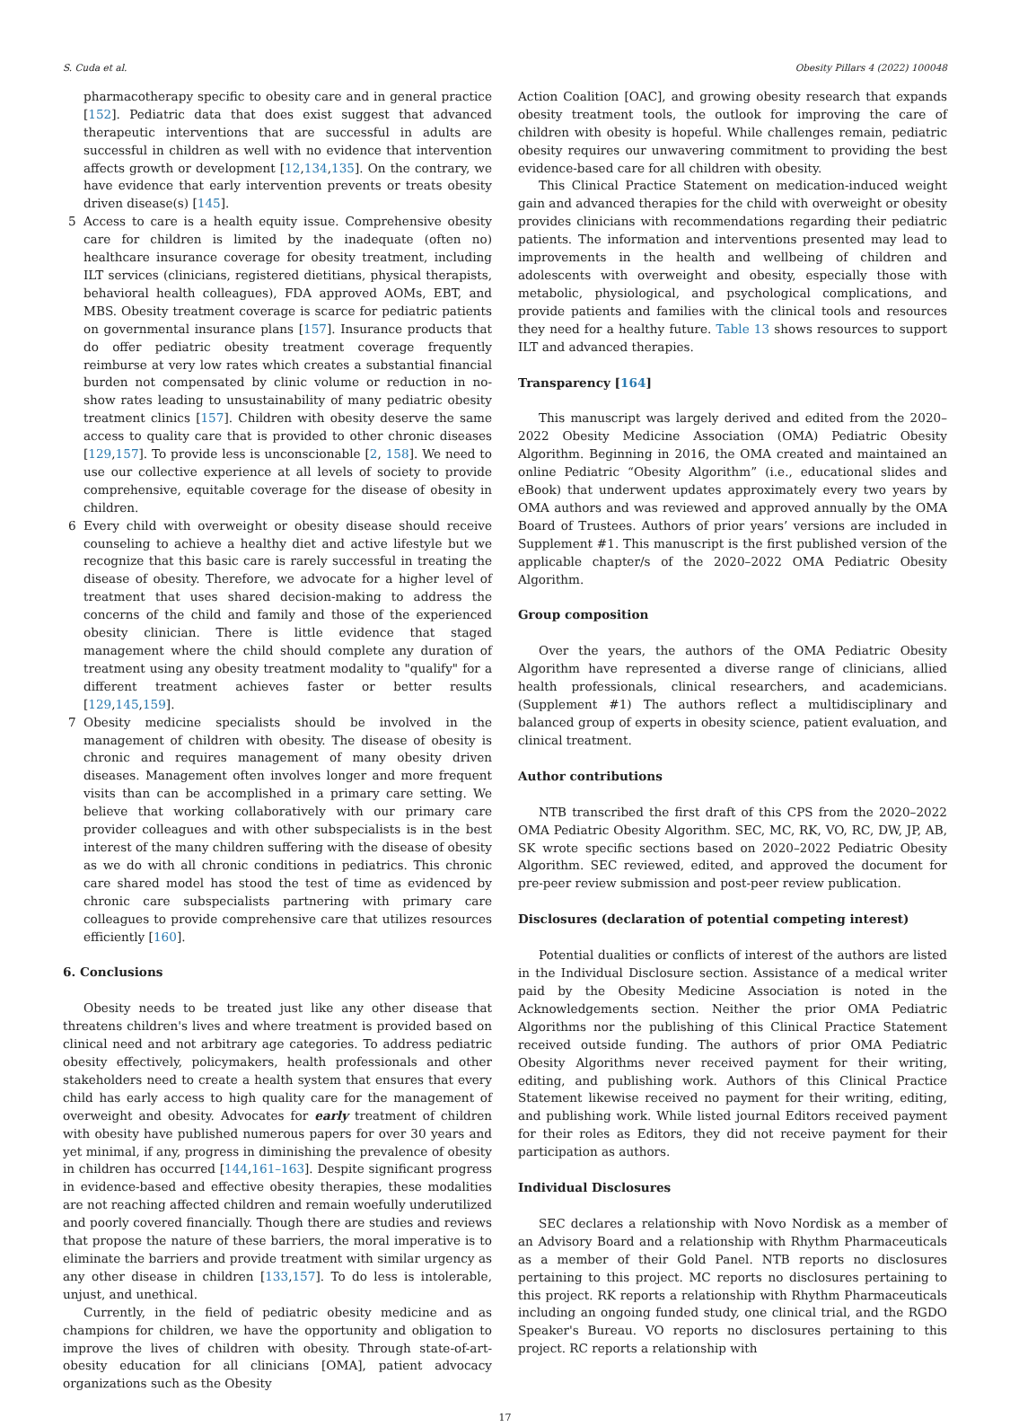S. Cuda et al. Obesity Pillars 4 (2022) 100048
pharmacotherapy specific to obesity care and in general practice [152]. Pediatric data that does exist suggest that advanced therapeutic interventions that are successful in adults are successful in children as well with no evidence that intervention affects growth or development [12,134,135]. On the contrary, we have evidence that early intervention prevents or treats obesity driven disease(s) [145].
5 Access to care is a health equity issue. Comprehensive obesity care for children is limited by the inadequate (often no) healthcare insurance coverage for obesity treatment, including ILT services (clinicians, registered dietitians, physical therapists, behavioral health colleagues), FDA approved AOMs, EBT, and MBS. Obesity treatment coverage is scarce for pediatric patients on governmental insurance plans [157]. Insurance products that do offer pediatric obesity treatment coverage frequently reimburse at very low rates which creates a substantial financial burden not compensated by clinic volume or reduction in no-show rates leading to unsustainability of many pediatric obesity treatment clinics [157]. Children with obesity deserve the same access to quality care that is provided to other chronic diseases [129,157]. To provide less is unconscionable [2, 158]. We need to use our collective experience at all levels of society to provide comprehensive, equitable coverage for the disease of obesity in children.
6 Every child with overweight or obesity disease should receive counseling to achieve a healthy diet and active lifestyle but we recognize that this basic care is rarely successful in treating the disease of obesity. Therefore, we advocate for a higher level of treatment that uses shared decision-making to address the concerns of the child and family and those of the experienced obesity clinician. There is little evidence that staged management where the child should complete any duration of treatment using any obesity treatment modality to "qualify" for a different treatment achieves faster or better results [129,145,159].
7 Obesity medicine specialists should be involved in the management of children with obesity. The disease of obesity is chronic and requires management of many obesity driven diseases. Management often involves longer and more frequent visits than can be accomplished in a primary care setting. We believe that working collaboratively with our primary care provider colleagues and with other subspecialists is in the best interest of the many children suffering with the disease of obesity as we do with all chronic conditions in pediatrics. This chronic care shared model has stood the test of time as evidenced by chronic care subspecialists partnering with primary care colleagues to provide comprehensive care that utilizes resources efficiently [160].
6. Conclusions
Obesity needs to be treated just like any other disease that threatens children's lives and where treatment is provided based on clinical need and not arbitrary age categories. To address pediatric obesity effectively, policymakers, health professionals and other stakeholders need to create a health system that ensures that every child has early access to high quality care for the management of overweight and obesity. Advocates for early treatment of children with obesity have published numerous papers for over 30 years and yet minimal, if any, progress in diminishing the prevalence of obesity in children has occurred [144,161–163]. Despite significant progress in evidence-based and effective obesity therapies, these modalities are not reaching affected children and remain woefully underutilized and poorly covered financially. Though there are studies and reviews that propose the nature of these barriers, the moral imperative is to eliminate the barriers and provide treatment with similar urgency as any other disease in children [133,157]. To do less is intolerable, unjust, and unethical.
Currently, in the field of pediatric obesity medicine and as champions for children, we have the opportunity and obligation to improve the lives of children with obesity. Through state-of-art-obesity education for all clinicians [OMA], patient advocacy organizations such as the Obesity
Action Coalition [OAC], and growing obesity research that expands obesity treatment tools, the outlook for improving the care of children with obesity is hopeful. While challenges remain, pediatric obesity requires our unwavering commitment to providing the best evidence-based care for all children with obesity.
This Clinical Practice Statement on medication-induced weight gain and advanced therapies for the child with overweight or obesity provides clinicians with recommendations regarding their pediatric patients. The information and interventions presented may lead to improvements in the health and wellbeing of children and adolescents with overweight and obesity, especially those with metabolic, physiological, and psychological complications, and provide patients and families with the clinical tools and resources they need for a healthy future. Table 13 shows resources to support ILT and advanced therapies.
Transparency [164]
This manuscript was largely derived and edited from the 2020–2022 Obesity Medicine Association (OMA) Pediatric Obesity Algorithm. Beginning in 2016, the OMA created and maintained an online Pediatric “Obesity Algorithm” (i.e., educational slides and eBook) that underwent updates approximately every two years by OMA authors and was reviewed and approved annually by the OMA Board of Trustees. Authors of prior years’ versions are included in Supplement #1. This manuscript is the first published version of the applicable chapter/s of the 2020–2022 OMA Pediatric Obesity Algorithm.
Group composition
Over the years, the authors of the OMA Pediatric Obesity Algorithm have represented a diverse range of clinicians, allied health professionals, clinical researchers, and academicians. (Supplement #1) The authors reflect a multidisciplinary and balanced group of experts in obesity science, patient evaluation, and clinical treatment.
Author contributions
NTB transcribed the first draft of this CPS from the 2020–2022 OMA Pediatric Obesity Algorithm. SEC, MC, RK, VO, RC, DW, JP, AB, SK wrote specific sections based on 2020–2022 Pediatric Obesity Algorithm. SEC reviewed, edited, and approved the document for pre-peer review submission and post-peer review publication.
Disclosures (declaration of potential competing interest)
Potential dualities or conflicts of interest of the authors are listed in the Individual Disclosure section. Assistance of a medical writer paid by the Obesity Medicine Association is noted in the Acknowledgements section. Neither the prior OMA Pediatric Algorithms nor the publishing of this Clinical Practice Statement received outside funding. The authors of prior OMA Pediatric Obesity Algorithms never received payment for their writing, editing, and publishing work. Authors of this Clinical Practice Statement likewise received no payment for their writing, editing, and publishing work. While listed journal Editors received payment for their roles as Editors, they did not receive payment for their participation as authors.
Individual Disclosures
SEC declares a relationship with Novo Nordisk as a member of an Advisory Board and a relationship with Rhythm Pharmaceuticals as a member of their Gold Panel. NTB reports no disclosures pertaining to this project. MC reports no disclosures pertaining to this project. RK reports a relationship with Rhythm Pharmaceuticals including an ongoing funded study, one clinical trial, and the RGDO Speaker's Bureau. VO reports no disclosures pertaining to this project. RC reports a relationship with
17